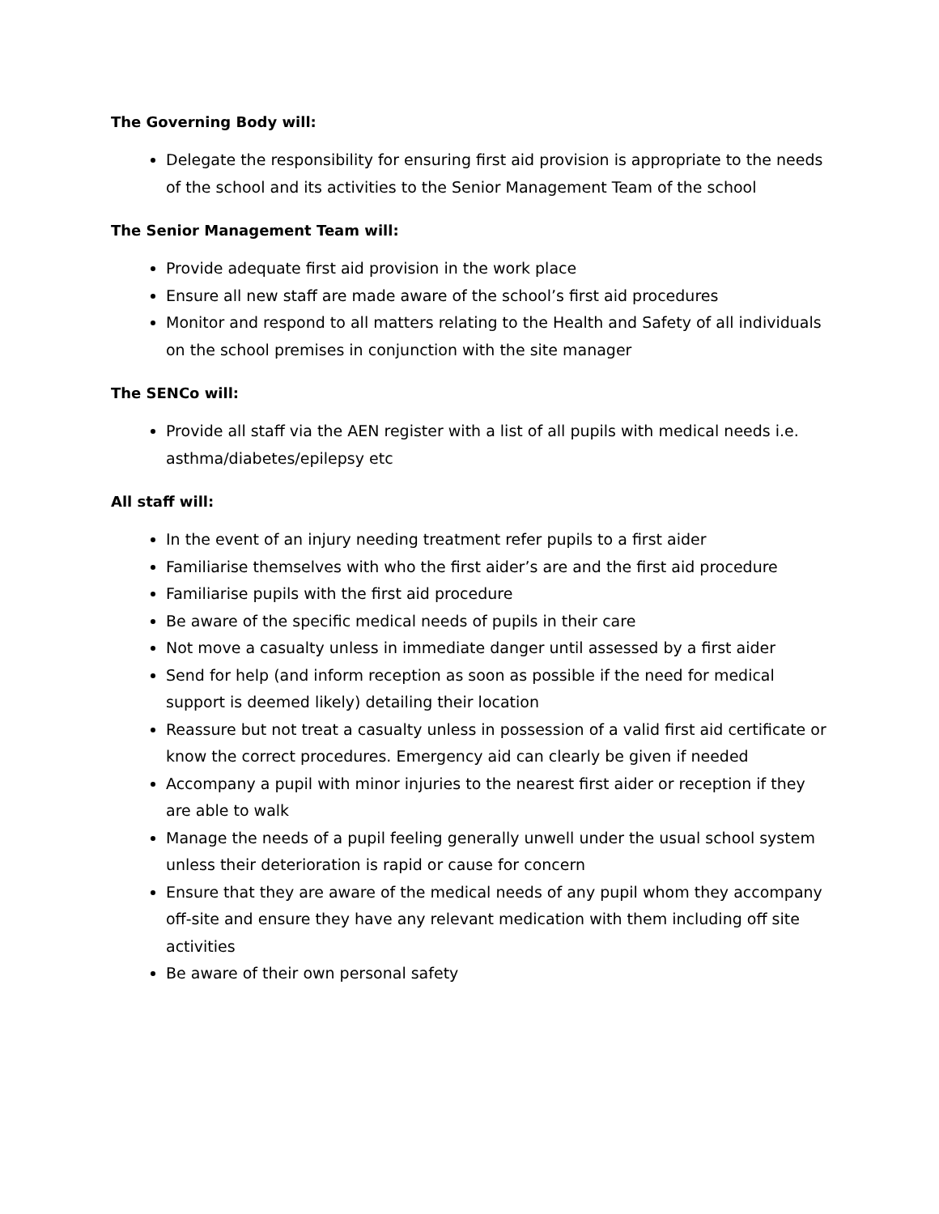The Governing Body will:
Delegate the responsibility for ensuring first aid provision is appropriate to the needs of the school and its activities to the Senior Management Team of the school
The Senior Management Team will:
Provide adequate first aid provision in the work place
Ensure all new staff are made aware of the school’s first aid procedures
Monitor and respond to all matters relating to the Health and Safety of all individuals on the school premises in conjunction with the site manager
The SENCo will:
Provide all staff via the AEN register with a list of all pupils with medical needs i.e. asthma/diabetes/epilepsy etc
All staff will:
In the event of an injury needing treatment refer pupils to a first aider
Familiarise themselves with who the first aider’s are and the first aid procedure
Familiarise pupils with the first aid procedure
Be aware of the specific medical needs of pupils in their care
Not move a casualty unless in immediate danger until assessed by a first aider
Send for help (and inform reception as soon as possible if the need for medical support is deemed likely) detailing their location
Reassure but not treat a casualty unless in possession of a valid first aid certificate or know the correct procedures. Emergency aid can clearly be given if needed
Accompany a pupil with minor injuries to the nearest first aider or reception if they are able to walk
Manage the needs of a pupil feeling generally unwell under the usual school system unless their deterioration is rapid or cause for concern
Ensure that they are aware of the medical needs of any pupil whom they accompany off-site and ensure they have any relevant medication with them including off site activities
Be aware of their own personal safety